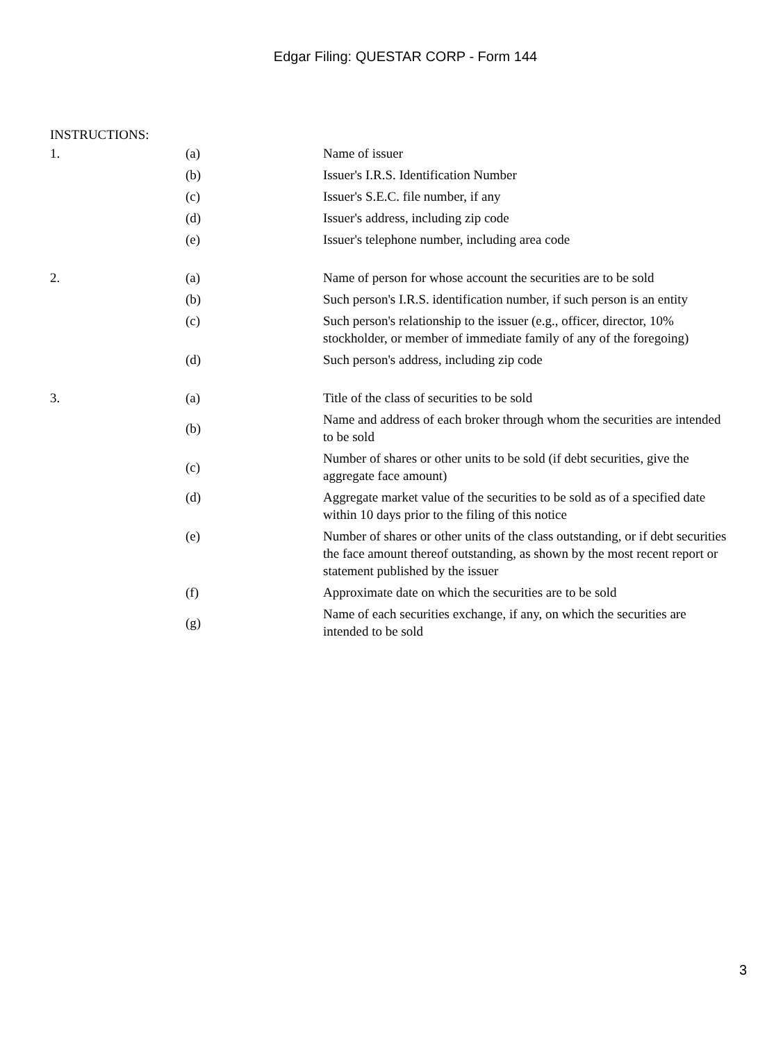Edgar Filing: QUESTAR CORP - Form 144
INSTRUCTIONS:
| 1. | (a) | Name of issuer |
| | (b) | Issuer's I.R.S. Identification Number |
| | (c) | Issuer's S.E.C. file number, if any |
| | (d) | Issuer's address, including zip code |
| | (e) | Issuer's telephone number, including area code |
| 2. | (a) | Name of person for whose account the securities are to be sold |
| | (b) | Such person's I.R.S. identification number, if such person is an entity |
| | (c) | Such person's relationship to the issuer (e.g., officer, director, 10% stockholder, or member of immediate family of any of the foregoing) |
| | (d) | Such person's address, including zip code |
| 3. | (a) | Title of the class of securities to be sold |
| | (b) | Name and address of each broker through whom the securities are intended to be sold |
| | (c) | Number of shares or other units to be sold (if debt securities, give the aggregate face amount) |
| | (d) | Aggregate market value of the securities to be sold as of a specified date within 10 days prior to the filing of this notice |
| | (e) | Number of shares or other units of the class outstanding, or if debt securities the face amount thereof outstanding, as shown by the most recent report or statement published by the issuer |
| | (f) | Approximate date on which the securities are to be sold |
| | (g) | Name of each securities exchange, if any, on which the securities are intended to be sold |
3